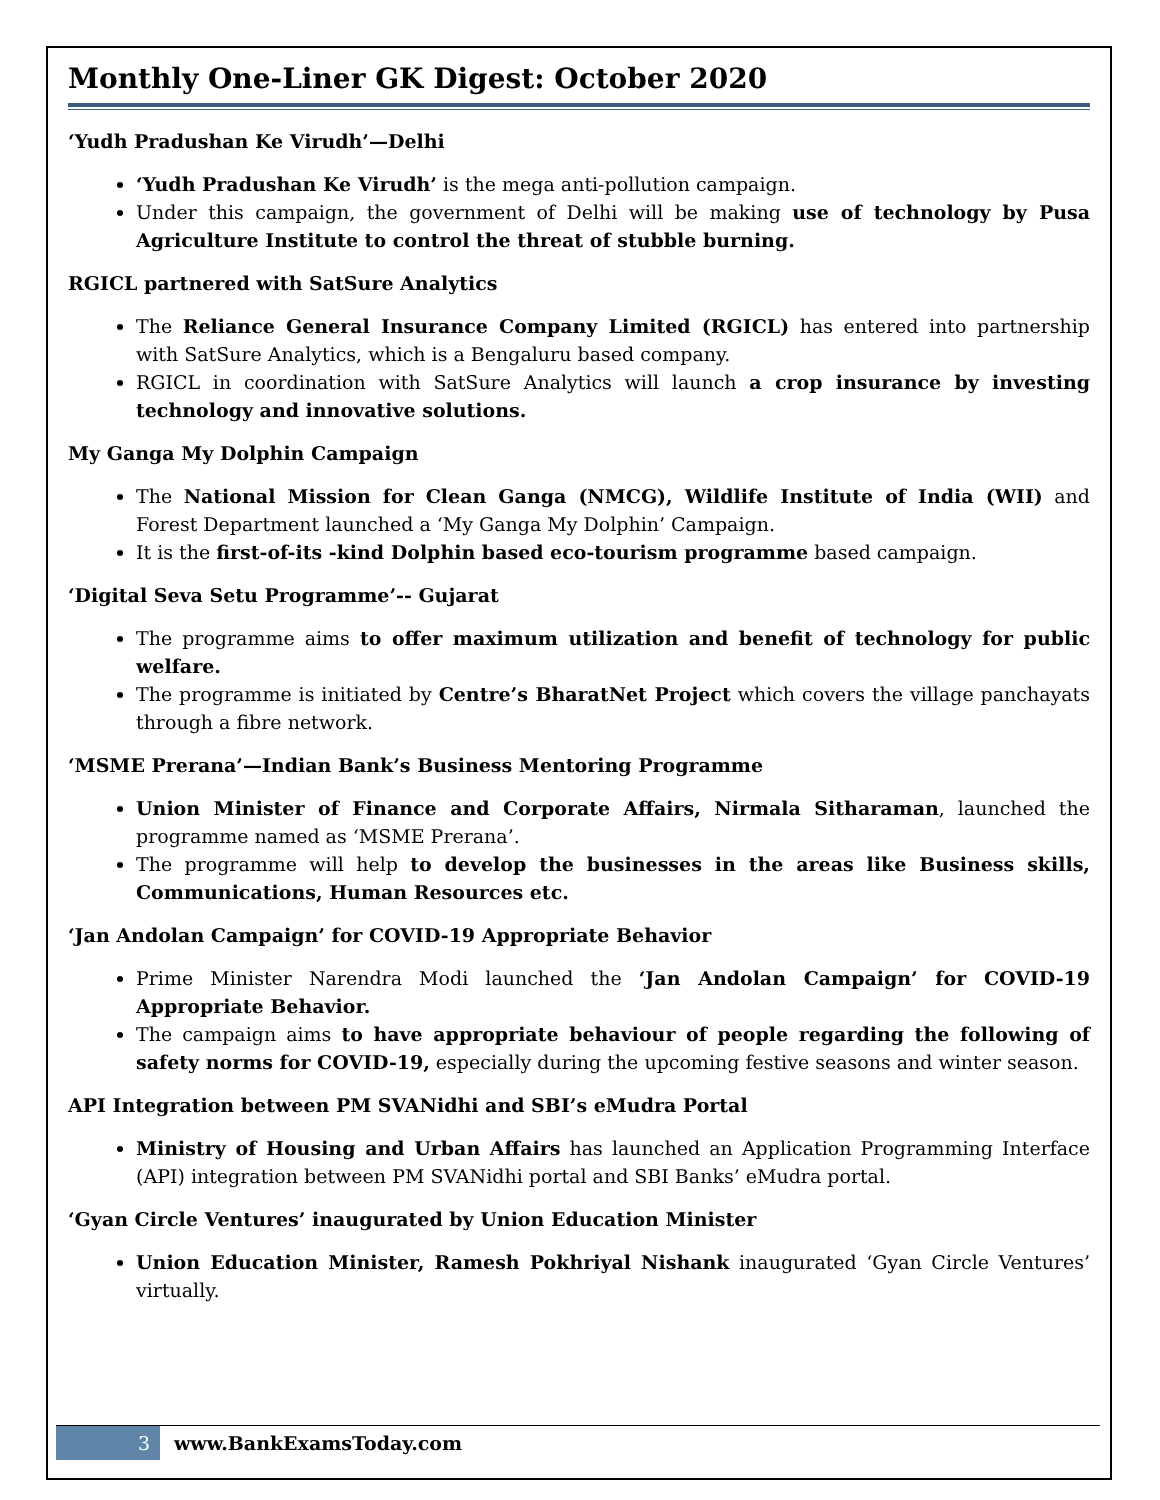Monthly One-Liner GK Digest: October 2020
‘Yudh Pradushan Ke Virudh’—Delhi
‘Yudh Pradushan Ke Virudh’ is the mega anti-pollution campaign.
Under this campaign, the government of Delhi will be making use of technology by Pusa Agriculture Institute to control the threat of stubble burning.
RGICL partnered with SatSure Analytics
The Reliance General Insurance Company Limited (RGICL) has entered into partnership with SatSure Analytics, which is a Bengaluru based company.
RGICL in coordination with SatSure Analytics will launch a crop insurance by investing technology and innovative solutions.
My Ganga My Dolphin Campaign
The National Mission for Clean Ganga (NMCG), Wildlife Institute of India (WII) and Forest Department launched a ‘My Ganga My Dolphin’ Campaign.
It is the first-of-its -kind Dolphin based eco-tourism programme based campaign.
‘Digital Seva Setu Programme’-- Gujarat
The programme aims to offer maximum utilization and benefit of technology for public welfare.
The programme is initiated by Centre’s BharatNet Project which covers the village panchayats through a fibre network.
‘MSME Prerana’—Indian Bank’s Business Mentoring Programme
Union Minister of Finance and Corporate Affairs, Nirmala Sitharaman, launched the programme named as ‘MSME Prerana’.
The programme will help to develop the businesses in the areas like Business skills, Communications, Human Resources etc.
‘Jan Andolan Campaign’ for COVID-19 Appropriate Behavior
Prime Minister Narendra Modi launched the ‘Jan Andolan Campaign’ for COVID-19 Appropriate Behavior.
The campaign aims to have appropriate behaviour of people regarding the following of safety norms for COVID-19, especially during the upcoming festive seasons and winter season.
API Integration between PM SVANidhi and SBI’s eMudra Portal
Ministry of Housing and Urban Affairs has launched an Application Programming Interface (API) integration between PM SVANidhi portal and SBI Banks’ eMudra portal.
‘Gyan Circle Ventures’ inaugurated by Union Education Minister
Union Education Minister, Ramesh Pokhriyal Nishank inaugurated ‘Gyan Circle Ventures’ virtually.
3 www.BankExamsToday.com